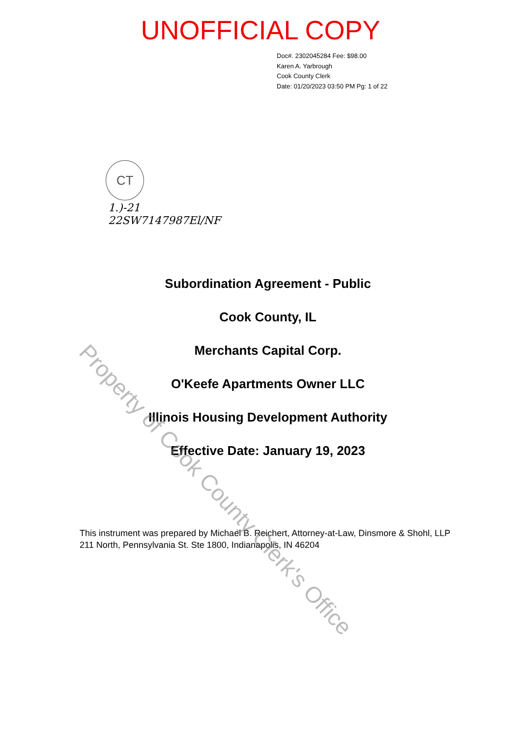UNOFFICIAL COPY
Doc#. 2302045284 Fee: $98.00
Karen A. Yarbrough
Cook County Clerk
Date: 01/20/2023 03:50 PM Pg: 1 of 22
CT
1.)-21
22SW7147987El/NF
Subordination Agreement - Public
Cook County, IL
Merchants Capital Corp.
O'Keefe Apartments Owner LLC
Illinois Housing Development Authority
Effective Date: January 19, 2023
This instrument was prepared by Michael B. Reichert, Attorney-at-Law, Dinsmore & Shohl, LLP 211 North, Pennsylvania St. Ste 1800, Indianapolis, IN 46204
Property of Cook County Clerk's Office